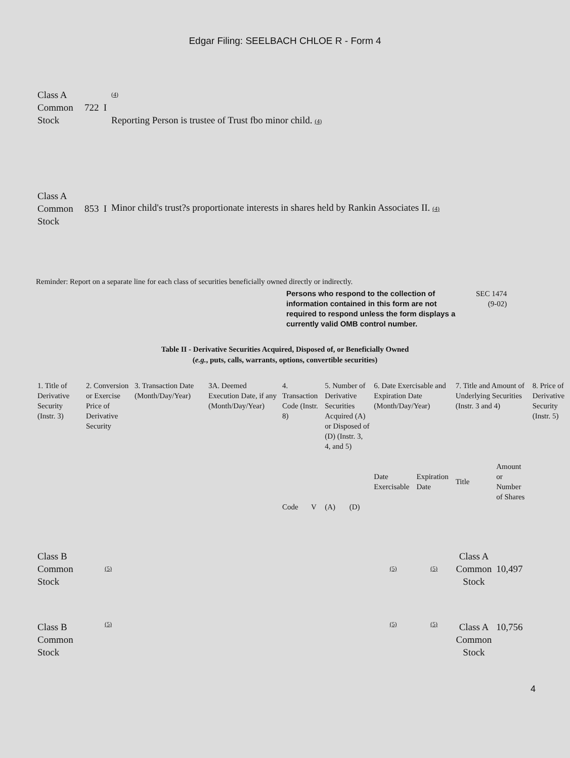Edgar Filing: SEELBACH CHLOE R - Form 4
| Class A Common Stock | 722 | I | (4) Reporting Person is trustee of Trust fbo minor child. (4) |
| Class A Common Stock | 853 | I | Minor child's trust?s proportionate interests in shares held by Rankin Associates II. (4) |
Reminder: Report on a separate line for each class of securities beneficially owned directly or indirectly.
Persons who respond to the collection of information contained in this form are not required to respond unless the form displays a currently valid OMB control number.
SEC 1474
(9-02)
Table II - Derivative Securities Acquired, Disposed of, or Beneficially Owned
(e.g., puts, calls, warrants, options, convertible securities)
| 1. Title of Derivative Security (Instr. 3) | 2. Conversion or Exercise Price of Derivative Security | 3. Transaction Date (Month/Day/Year) | 3A. Deemed Execution Date, if any (Month/Day/Year) | 4. Transaction Code (Instr. 8) | | 5. Number of Derivative Securities Acquired (A) or Disposed of (D) (Instr. 3, 4, and 5) | | 6. Date Exercisable and Expiration Date (Month/Day/Year) | | 7. Title and Amount of Underlying Securities (Instr. 3 and 4) | | 8. Price of Derivative Security (Instr. 5) |
| | | | | Code | V | (A) | (D) | Date Exercisable | Expiration Date | Title | Amount or Number of Shares | |
| Class B Common Stock | (5) | | | | | | | (5) | (5) | Class A Common Stock | 10,497 | |
| Class B Common Stock | (5) | | | | | | | (5) | (5) | Class A Common Stock | 10,756 | |
4